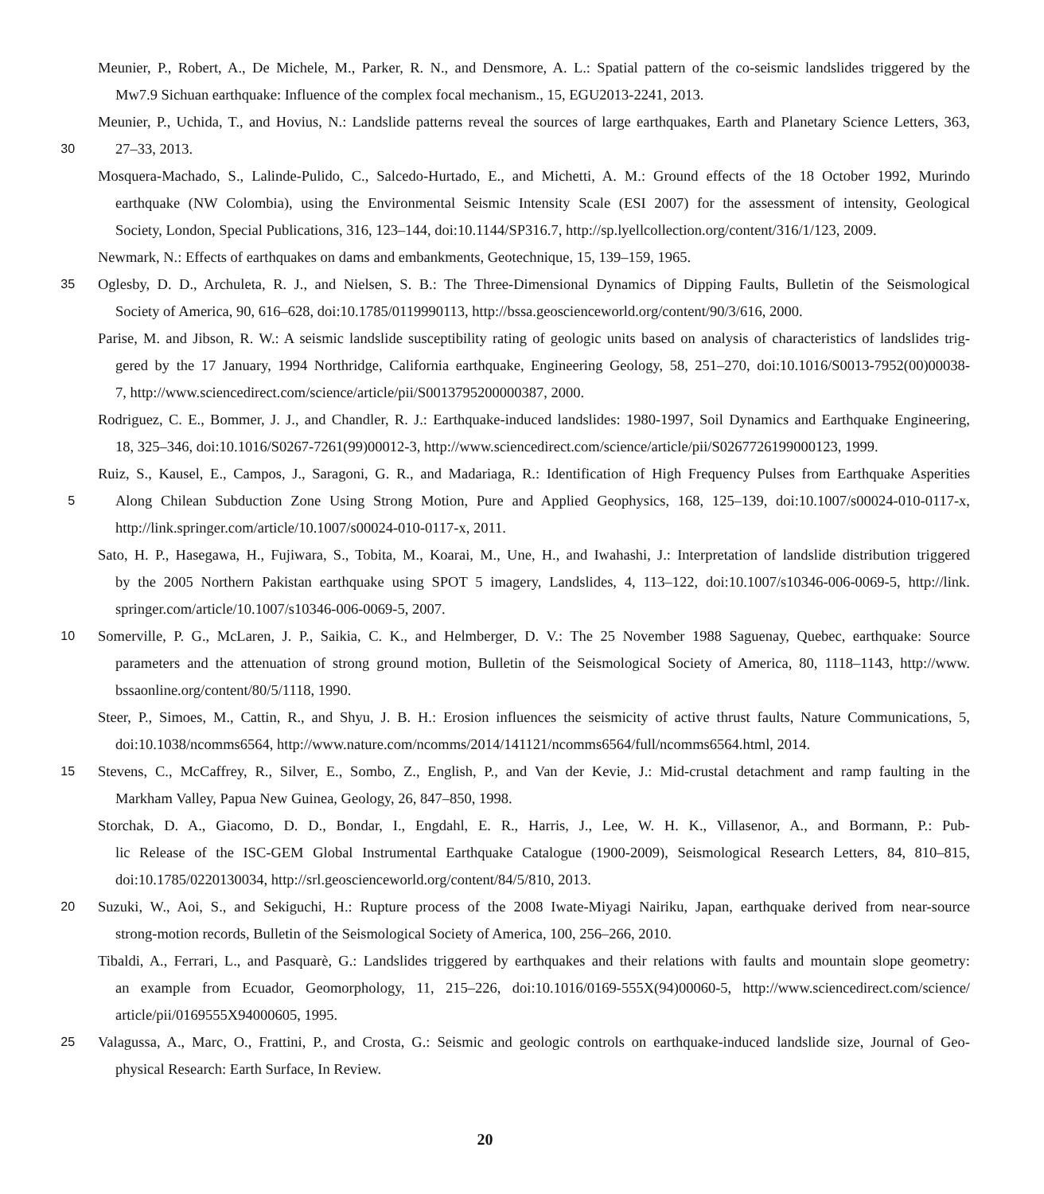Meunier, P., Robert, A., De Michele, M., Parker, R. N., and Densmore, A. L.: Spatial pattern of the co-seismic landslides triggered by the
Mw7.9 Sichuan earthquake: Influence of the complex focal mechanism., 15, EGU2013-2241, 2013.
Meunier, P., Uchida, T., and Hovius, N.: Landslide patterns reveal the sources of large earthquakes, Earth and Planetary Science Letters, 363,
30
27–33, 2013.
Mosquera-Machado, S., Lalinde-Pulido, C., Salcedo-Hurtado, E., and Michetti, A. M.: Ground effects of the 18 October 1992, Murindo
earthquake (NW Colombia), using the Environmental Seismic Intensity Scale (ESI 2007) for the assessment of intensity, Geological
Society, London, Special Publications, 316, 123–144, doi:10.1144/SP316.7, http://sp.lyellcollection.org/content/316/1/123, 2009.
Newmark, N.: Effects of earthquakes on dams and embankments, Geotechnique, 15, 139–159, 1965.
35
Oglesby, D. D., Archuleta, R. J., and Nielsen, S. B.: The Three-Dimensional Dynamics of Dipping Faults, Bulletin of the Seismological
Society of America, 90, 616–628, doi:10.1785/0119990113, http://bssa.geoscienceworld.org/content/90/3/616, 2000.
Parise, M. and Jibson, R. W.: A seismic landslide susceptibility rating of geologic units based on analysis of characteristics of landslides trig-
gered by the 17 January, 1994 Northridge, California earthquake, Engineering Geology, 58, 251–270, doi:10.1016/S0013-7952(00)00038-
7, http://www.sciencedirect.com/science/article/pii/S0013795200000387, 2000.
Rodriguez, C. E., Bommer, J. J., and Chandler, R. J.: Earthquake-induced landslides: 1980-1997, Soil Dynamics and Earthquake Engineering,
18, 325–346, doi:10.1016/S0267-7261(99)00012-3, http://www.sciencedirect.com/science/article/pii/S0267726199000123, 1999.
Ruiz, S., Kausel, E., Campos, J., Saragoni, G. R., and Madariaga, R.: Identification of High Frequency Pulses from Earthquake Asperities
5
Along Chilean Subduction Zone Using Strong Motion, Pure and Applied Geophysics, 168, 125–139, doi:10.1007/s00024-010-0117-x,
http://link.springer.com/article/10.1007/s00024-010-0117-x, 2011.
Sato, H. P., Hasegawa, H., Fujiwara, S., Tobita, M., Koarai, M., Une, H., and Iwahashi, J.: Interpretation of landslide distribution triggered
by the 2005 Northern Pakistan earthquake using SPOT 5 imagery, Landslides, 4, 113–122, doi:10.1007/s10346-006-0069-5, http://link.
springer.com/article/10.1007/s10346-006-0069-5, 2007.
10
Somerville, P. G., McLaren, J. P., Saikia, C. K., and Helmberger, D. V.: The 25 November 1988 Saguenay, Quebec, earthquake: Source
parameters and the attenuation of strong ground motion, Bulletin of the Seismological Society of America, 80, 1118–1143, http://www.
bssaonline.org/content/80/5/1118, 1990.
Steer, P., Simoes, M., Cattin, R., and Shyu, J. B. H.: Erosion influences the seismicity of active thrust faults, Nature Communications, 5,
doi:10.1038/ncomms6564, http://www.nature.com/ncomms/2014/141121/ncomms6564/full/ncomms6564.html, 2014.
15
Stevens, C., McCaffrey, R., Silver, E., Sombo, Z., English, P., and Van der Kevie, J.: Mid-crustal detachment and ramp faulting in the
Markham Valley, Papua New Guinea, Geology, 26, 847–850, 1998.
Storchak, D. A., Giacomo, D. D., Bondar, I., Engdahl, E. R., Harris, J., Lee, W. H. K., Villasenor, A., and Bormann, P.: Pub-
lic Release of the ISC-GEM Global Instrumental Earthquake Catalogue (1900-2009), Seismological Research Letters, 84, 810–815,
doi:10.1785/0220130034, http://srl.geoscienceworld.org/content/84/5/810, 2013.
20
Suzuki, W., Aoi, S., and Sekiguchi, H.: Rupture process of the 2008 Iwate-Miyagi Nairiku, Japan, earthquake derived from near-source
strong-motion records, Bulletin of the Seismological Society of America, 100, 256–266, 2010.
Tibaldi, A., Ferrari, L., and Pasquarè, G.: Landslides triggered by earthquakes and their relations with faults and mountain slope geometry:
an example from Ecuador, Geomorphology, 11, 215–226, doi:10.1016/0169-555X(94)00060-5, http://www.sciencedirect.com/science/
article/pii/0169555X94000605, 1995.
25
Valagussa, A., Marc, O., Frattini, P., and Crosta, G.: Seismic and geologic controls on earthquake-induced landslide size, Journal of Geo-
physical Research: Earth Surface, In Review.
20